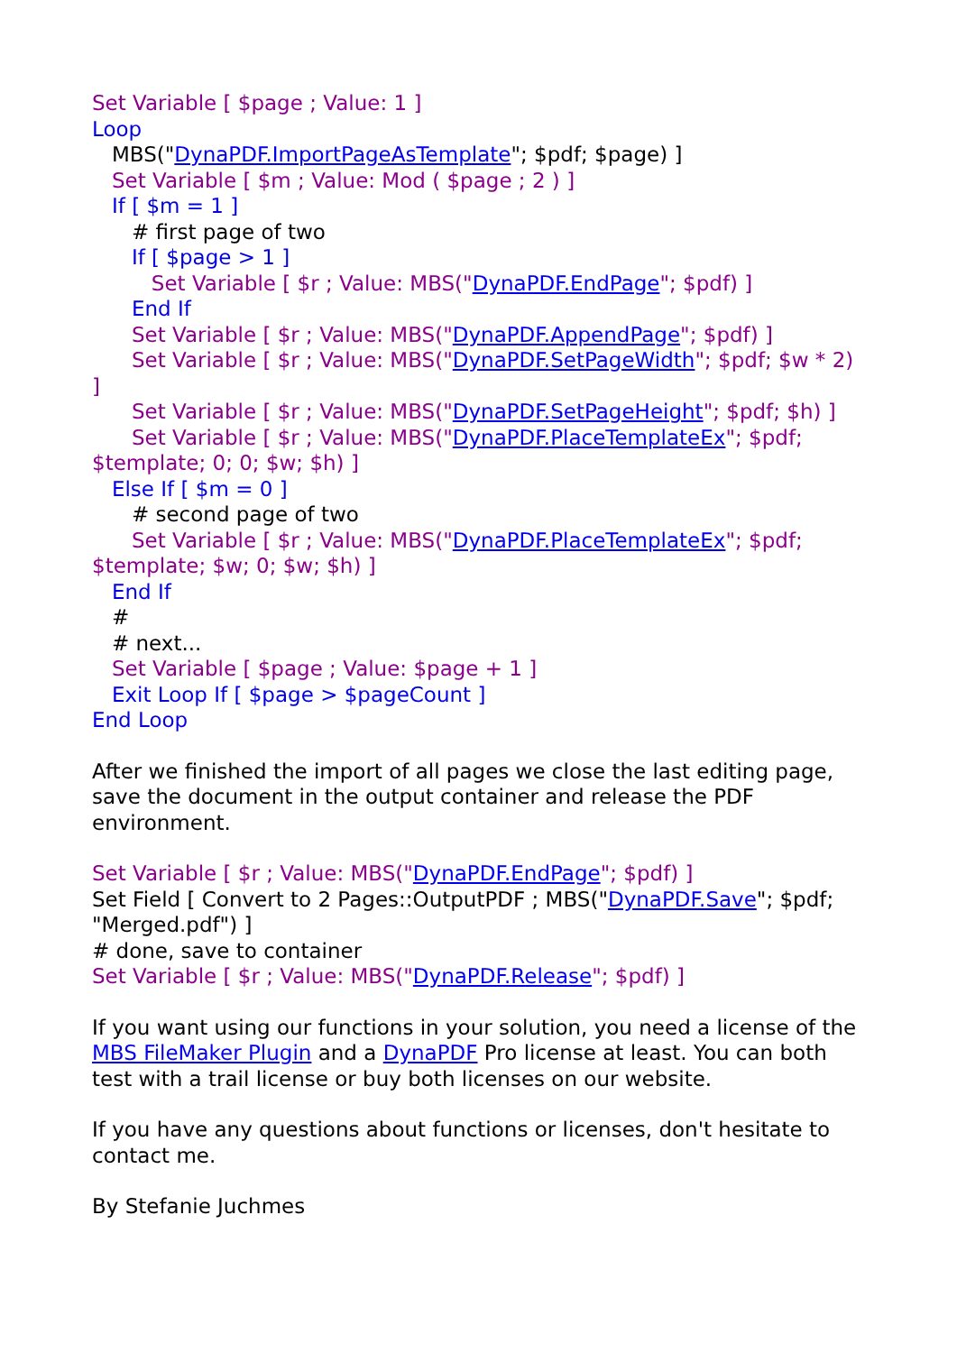Set Variable [ $page ; Value: 1 ]
Loop
MBS("DynaPDF.ImportPageAsTemplate"; $pdf; $page) ]
Set Variable [ $m ; Value: Mod ( $page ; 2 ) ]
If [ $m = 1 ]
# first page of two
If [ $page > 1 ]
Set Variable [ $r ; Value: MBS("DynaPDF.EndPage"; $pdf) ]
End If
Set Variable [ $r ; Value: MBS("DynaPDF.AppendPage"; $pdf) ]
Set Variable [ $r ; Value: MBS("DynaPDF.SetPageWidth"; $pdf; $w * 2) ]
Set Variable [ $r ; Value: MBS("DynaPDF.SetPageHeight"; $pdf; $h) ]
Set Variable [ $r ; Value: MBS("DynaPDF.PlaceTemplateEx"; $pdf; $template; 0; 0; $w; $h) ]
Else If [ $m = 0 ]
# second page of two
Set Variable [ $r ; Value: MBS("DynaPDF.PlaceTemplateEx"; $pdf; $template; $w; 0; $w; $h) ]
End If
#
# next...
Set Variable [ $page ; Value: $page + 1 ]
Exit Loop If [ $page > $pageCount ]
End Loop
After we finished the import of all pages we close the last editing page, save the document in the output container and release the PDF environment.
Set Variable [ $r ; Value: MBS("DynaPDF.EndPage"; $pdf) ]
Set Field [ Convert to 2 Pages::OutputPDF ; MBS("DynaPDF.Save"; $pdf; "Merged.pdf") ]
# done, save to container
Set Variable [ $r ; Value: MBS("DynaPDF.Release"; $pdf) ]
If you want using our functions in your solution, you need a license of the MBS FileMaker Plugin and a DynaPDF Pro license at least. You can both test with a trail license or buy both licenses on our website.
If you have any questions about functions or licenses, don't hesitate to contact me.
By Stefanie Juchmes